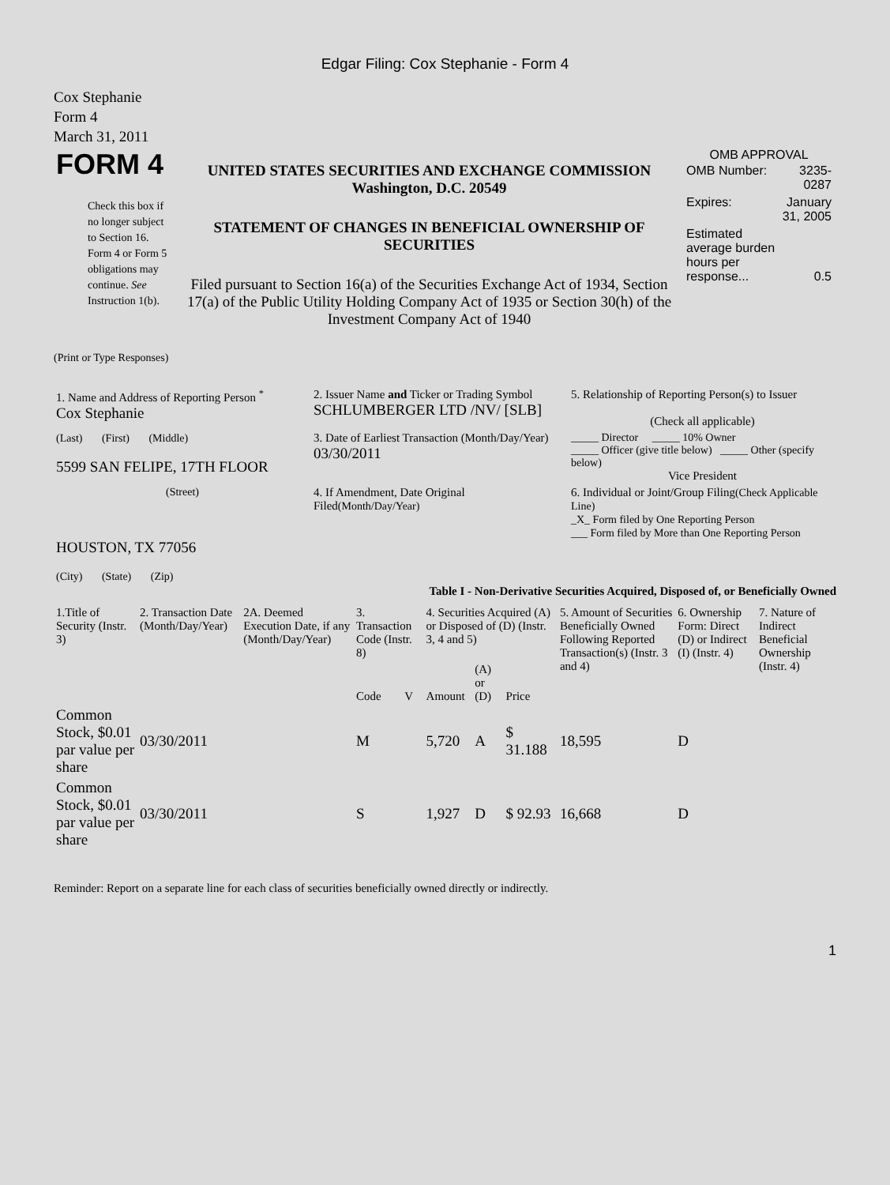Edgar Filing: Cox Stephanie - Form 4
Cox Stephanie
Form 4
March 31, 2011
| FORM 4 Check this box if no longer subject to Section 16. Form 4 or Form 5 obligations may continue. See Instruction 1(b). | UNITED STATES SECURITIES AND EXCHANGE COMMISSION Washington, D.C. 20549 STATEMENT OF CHANGES IN BENEFICIAL OWNERSHIP OF SECURITIES Filed pursuant to Section 16(a) of the Securities Exchange Act of 1934, Section 17(a) of the Public Utility Holding Company Act of 1935 or Section 30(h) of the Investment Company Act of 1940 | OMB APPROVAL / OMB Number: / 3235-0287 / / Expires: / January 31, 2005 / / Estimated average burden hours per response... / 0.5 / |
(Print or Type Responses)
| 1. Name and Address of Reporting Person <sup>*</sup> Cox Stephanie | 2. Issuer Name and Ticker or Trading Symbol SCHLUMBERGER LTD /NV/ [SLB] | 5. Relationship of Reporting Person(s) to Issuer (Check all applicable) |
| (Last) (First) (Middle) 5599 SAN FELIPE, 17TH FLOOR | 3. Date of Earliest Transaction (Month/Day/Year) 03/30/2011 | _____ Director _____ 10% Owner _____ Officer (give title below) _____ Other (specify below) Vice President |
| (Street) HOUSTON, TX 77056 (City) (State) (Zip) | 4. If Amendment, Date Original Filed (Month/Day/Year) | 6. Individual or Joint/Group Filing (Check Applicable Line) _X_ Form filed by One Reporting Person ___ Form filed by More than One Reporting Person |
Table I - Non-Derivative Securities Acquired, Disposed of, or Beneficially Owned
| 1.Title of Security (Instr. 3) | 2. Transaction Date (Month/Day/Year) | 2A. Deemed Execution Date, if any (Month/Day/Year) | 3. Transaction Code (Instr. 8) | | 4. Securities Acquired (A) or Disposed of (D) (Instr. 3, 4 and 5) | | | 5. Amount of Securities Beneficially Owned Following Reported Transaction(s) (Instr. 3 and 4) | 6. Ownership Form: Direct (D) or Indirect (I) (Instr. 4) | 7. Nature of Indirect Beneficial Ownership (Instr. 4) |
| --- | --- | --- | --- | --- | --- | --- | --- | --- | --- | --- |
| | | | Code | V | Amount | (A) or (D) | Price | | | |
| Common Stock, $0.01 par value per share | 03/30/2011 | | M | | 5,720 | A | $ 31.188 | 18,595 | D | |
| Common Stock, $0.01 par value per share | 03/30/2011 | | S | | 1,927 | D | $ 92.93 | 16,668 | D | |
Reminder: Report on a separate line for each class of securities beneficially owned directly or indirectly.
1